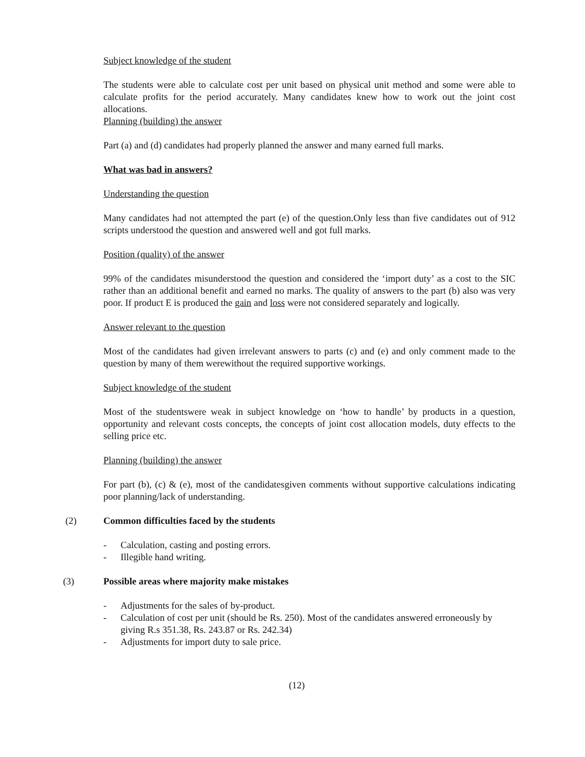Subject knowledge of the student
The students were able to calculate cost per unit based on physical unit method and some were able to calculate profits for the period accurately. Many candidates knew how to work out the joint cost allocations.
Planning (building) the answer
Part (a) and (d) candidates had properly planned the answer and many earned full marks.
What was bad in answers?
Understanding the question
Many candidates had not attempted the part (e) of the question.Only less than five candidates out of 912 scripts understood the question and answered well and got full marks.
Position (quality) of the answer
99% of the candidates misunderstood the question and considered the ‘import duty’ as a cost to the SIC rather than an additional benefit and earned no marks. The quality of answers to the part (b) also was very poor. If product E is produced the gain and loss were not considered separately and logically.
Answer relevant to the question
Most of the candidates had given irrelevant answers to parts (c) and (e) and only comment made to the question by many of them werewithout the required supportive workings.
Subject knowledge of the student
Most of the studentswere weak in subject knowledge on ‘how to handle’ by products in a question, opportunity and relevant costs concepts, the concepts of joint cost allocation models, duty effects to the selling price etc.
Planning (building) the answer
For part (b), (c) & (e), most of the candidatesgiven comments without supportive calculations indicating poor planning/lack of understanding.
(2) Common difficulties faced by the students
- Calculation, casting and posting errors.
- Illegible hand writing.
(3) Possible areas where majority make mistakes
- Adjustments for the sales of by-product.
- Calculation of cost per unit (should be Rs. 250). Most of the candidates answered erroneously by giving R.s 351.38, Rs. 243.87 or Rs. 242.34)
- Adjustments for import duty to sale price.
(12)